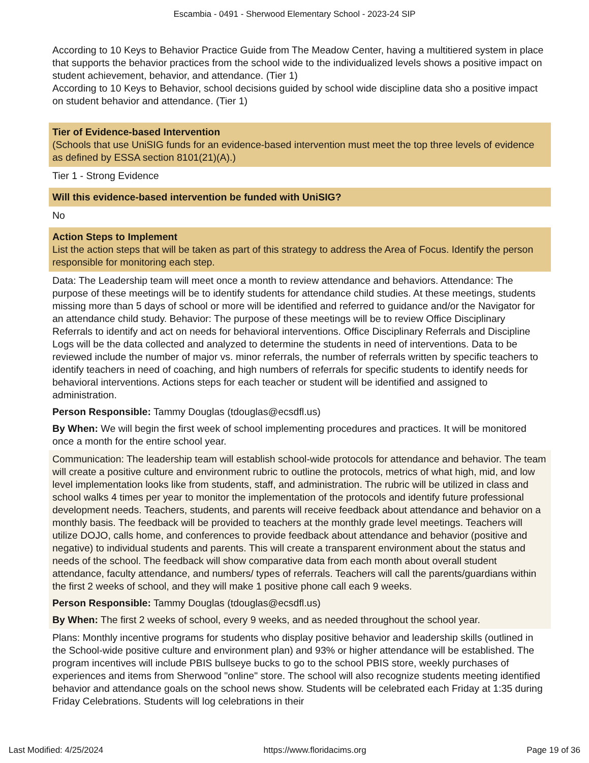Escambia - 0491 - Sherwood Elementary School - 2023-24 SIP
According to 10 Keys to Behavior Practice Guide from The Meadow Center, having a multitiered system in place that supports the behavior practices from the school wide to the individualized levels shows a positive impact on student achievement, behavior, and attendance. (Tier 1)
According to 10 Keys to Behavior, school decisions guided by school wide discipline data sho a positive impact on student behavior and attendance. (Tier 1)
Tier of Evidence-based Intervention
(Schools that use UniSIG funds for an evidence-based intervention must meet the top three levels of evidence as defined by ESSA section 8101(21)(A).)
Tier 1 - Strong Evidence
Will this evidence-based intervention be funded with UniSIG?
No
Action Steps to Implement
List the action steps that will be taken as part of this strategy to address the Area of Focus. Identify the person responsible for monitoring each step.
Data: The Leadership team will meet once a month to review attendance and behaviors. Attendance: The purpose of these meetings will be to identify students for attendance child studies. At these meetings, students missing more than 5 days of school or more will be identified and referred to guidance and/or the Navigator for an attendance child study. Behavior: The purpose of these meetings will be to review Office Disciplinary Referrals to identify and act on needs for behavioral interventions. Office Disciplinary Referrals and Discipline Logs will be the data collected and analyzed to determine the students in need of interventions. Data to be reviewed include the number of major vs. minor referrals, the number of referrals written by specific teachers to identify teachers in need of coaching, and high numbers of referrals for specific students to identify needs for behavioral interventions. Actions steps for each teacher or student will be identified and assigned to administration.
Person Responsible: Tammy Douglas (tdouglas@ecsdfl.us)
By When: We will begin the first week of school implementing procedures and practices. It will be monitored once a month for the entire school year.
Communication: The leadership team will establish school-wide protocols for attendance and behavior. The team will create a positive culture and environment rubric to outline the protocols, metrics of what high, mid, and low level implementation looks like from students, staff, and administration. The rubric will be utilized in class and school walks 4 times per year to monitor the implementation of the protocols and identify future professional development needs. Teachers, students, and parents will receive feedback about attendance and behavior on a monthly basis. The feedback will be provided to teachers at the monthly grade level meetings. Teachers will utilize DOJO, calls home, and conferences to provide feedback about attendance and behavior (positive and negative) to individual students and parents. This will create a transparent environment about the status and needs of the school. The feedback will show comparative data from each month about overall student attendance, faculty attendance, and numbers/ types of referrals. Teachers will call the parents/guardians within the first 2 weeks of school, and they will make 1 positive phone call each 9 weeks.
Person Responsible: Tammy Douglas (tdouglas@ecsdfl.us)
By When: The first 2 weeks of school, every 9 weeks, and as needed throughout the school year.
Plans: Monthly incentive programs for students who display positive behavior and leadership skills (outlined in the School-wide positive culture and environment plan) and 93% or higher attendance will be established. The program incentives will include PBIS bullseye bucks to go to the school PBIS store, weekly purchases of experiences and items from Sherwood "online" store. The school will also recognize students meeting identified behavior and attendance goals on the school news show. Students will be celebrated each Friday at 1:35 during Friday Celebrations. Students will log celebrations in their
Last Modified: 4/25/2024 https://www.floridacims.org Page 19 of 36